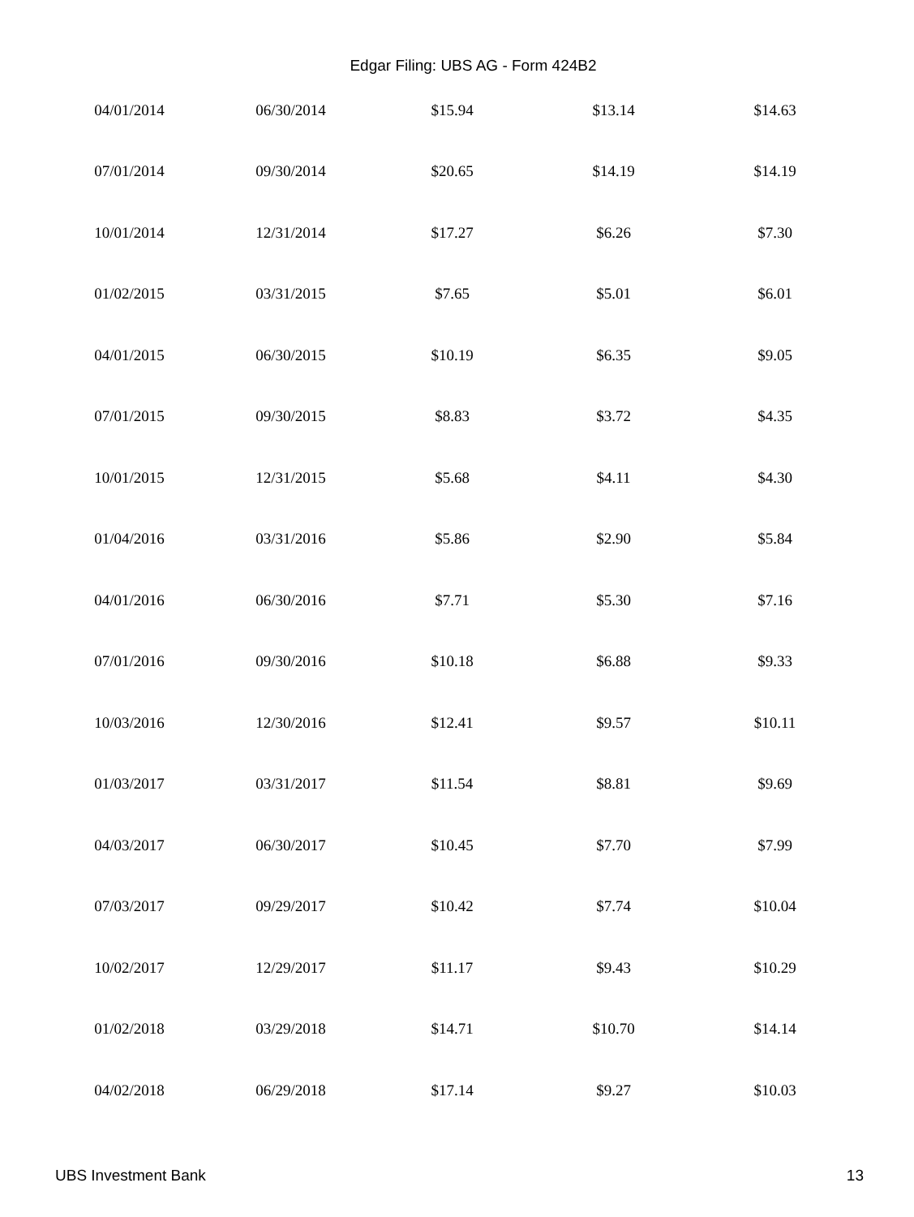Edgar Filing: UBS AG - Form 424B2
| 04/01/2014 | 06/30/2014 | $15.94 | $13.14 | $14.63 |
| 07/01/2014 | 09/30/2014 | $20.65 | $14.19 | $14.19 |
| 10/01/2014 | 12/31/2014 | $17.27 | $6.26 | $7.30 |
| 01/02/2015 | 03/31/2015 | $7.65 | $5.01 | $6.01 |
| 04/01/2015 | 06/30/2015 | $10.19 | $6.35 | $9.05 |
| 07/01/2015 | 09/30/2015 | $8.83 | $3.72 | $4.35 |
| 10/01/2015 | 12/31/2015 | $5.68 | $4.11 | $4.30 |
| 01/04/2016 | 03/31/2016 | $5.86 | $2.90 | $5.84 |
| 04/01/2016 | 06/30/2016 | $7.71 | $5.30 | $7.16 |
| 07/01/2016 | 09/30/2016 | $10.18 | $6.88 | $9.33 |
| 10/03/2016 | 12/30/2016 | $12.41 | $9.57 | $10.11 |
| 01/03/2017 | 03/31/2017 | $11.54 | $8.81 | $9.69 |
| 04/03/2017 | 06/30/2017 | $10.45 | $7.70 | $7.99 |
| 07/03/2017 | 09/29/2017 | $10.42 | $7.74 | $10.04 |
| 10/02/2017 | 12/29/2017 | $11.17 | $9.43 | $10.29 |
| 01/02/2018 | 03/29/2018 | $14.71 | $10.70 | $14.14 |
| 04/02/2018 | 06/29/2018 | $17.14 | $9.27 | $10.03 |
UBS Investment Bank 13